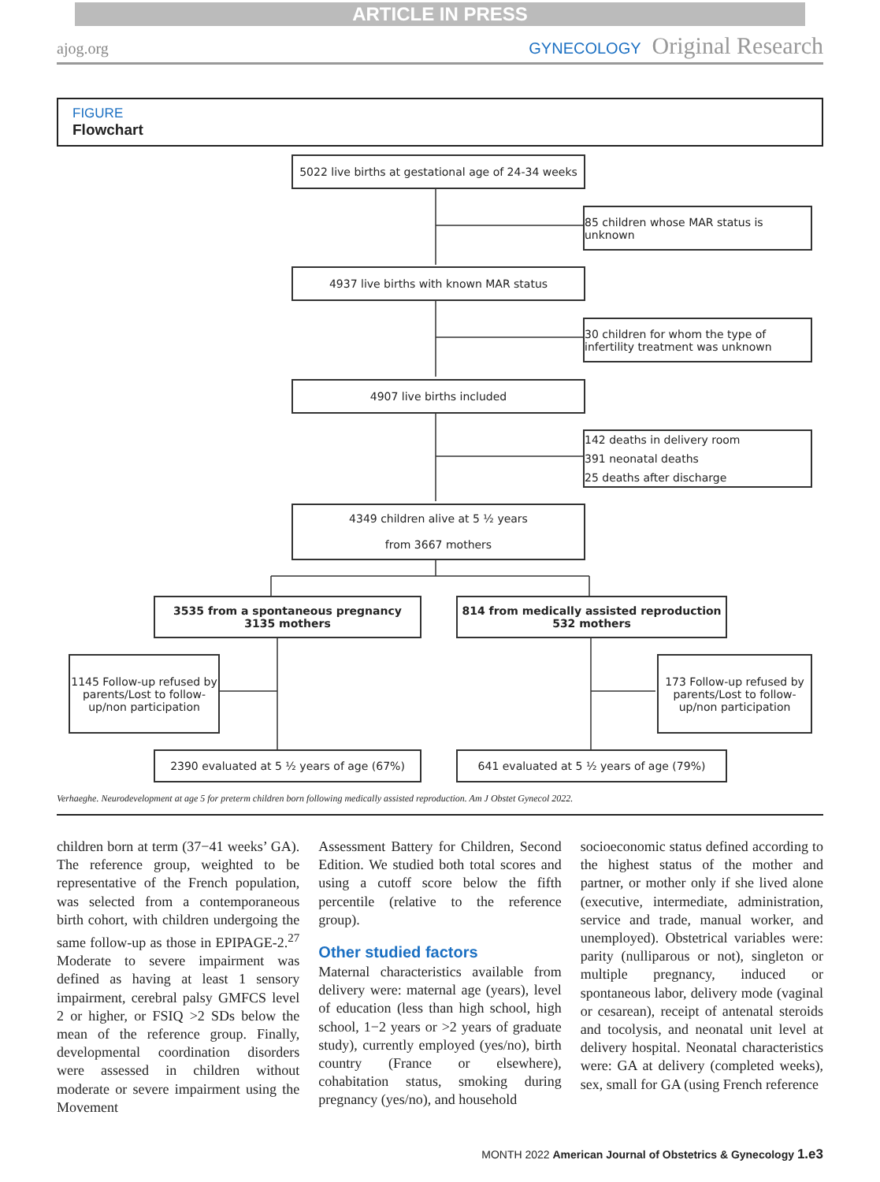ARTICLE IN PRESS
ajog.org GYNECOLOGY Original Research
FIGURE
Flowchart
5022 live births at gestational age of 24-34 weeks
85 children whose MAR status is unknown
4937 live births with known MAR status
30 children for whom the type of infertility treatment was unknown
4907 live births included
142 deaths in delivery room
391 neonatal deaths
25 deaths after discharge
4349 children alive at 5 ½ years
from 3667 mothers
3535 from a spontaneous pregnancy
3135 mothers
814 from medically assisted reproduction
532 mothers
1145 Follow-up refused by parents/Lost to follow-up/non participation
173 Follow-up refused by parents/Lost to follow-up/non participation
2390 evaluated at 5 ½ years of age (67%) 641 evaluated at 5 ½ years of age (79%)
Verhaeghe. Neurodevelopment at age 5 for preterm children born following medically assisted reproduction. Am J Obstet Gynecol 2022.
children born at term (37−41 weeks’ GA). The reference group, weighted to be representative of the French population, was selected from a contemporaneous birth cohort, with children undergoing the same follow-up as those in EPIPAGE-2.<sup>27</sup> Moderate to severe impairment was defined as having at least 1 sensory impairment, cerebral palsy GMFCS level 2 or higher, or FSIQ >2 SDs below the mean of the reference group. Finally, developmental coordination disorders were assessed in children without moderate or severe impairment using the Movement
Assessment Battery for Children, Second Edition. We studied both total scores and using a cutoff score below the fifth percentile (relative to the reference group).
Other studied factors
Maternal characteristics available from delivery were: maternal age (years), level of education (less than high school, high school, 1−2 years or >2 years of graduate study), currently employed (yes/no), birth country (France or elsewhere), cohabitation status, smoking during pregnancy (yes/no), and household
socioeconomic status defined according to the highest status of the mother and partner, or mother only if she lived alone (executive, intermediate, administration, service and trade, manual worker, and unemployed). Obstetrical variables were: parity (nulliparous or not), singleton or multiple pregnancy, induced or spontaneous labor, delivery mode (vaginal or cesarean), receipt of antenatal steroids and tocolysis, and neonatal unit level at delivery hospital. Neonatal characteristics were: GA at delivery (completed weeks), sex, small for GA (using French reference
MONTH 2022 American Journal of Obstetrics & Gynecology 1.e3